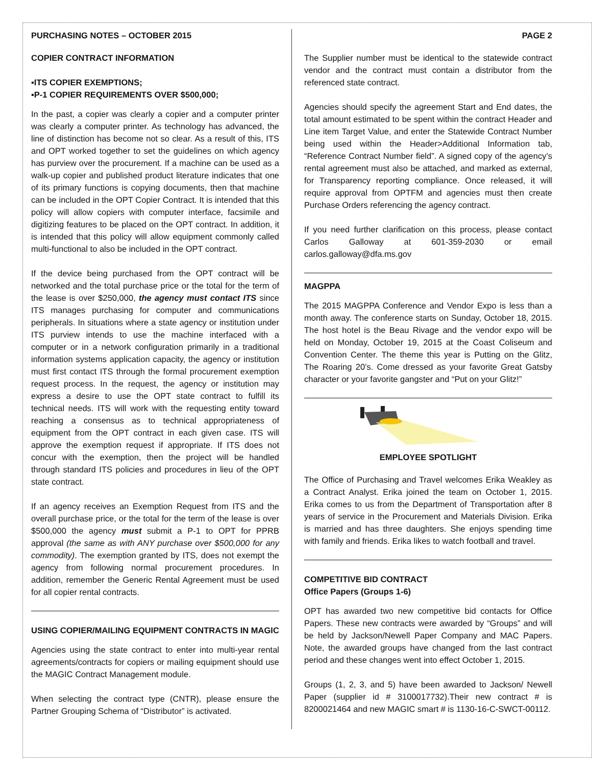PURCHASING NOTES – OCTOBER 2015
COPIER CONTRACT INFORMATION
▪ITS COPIER EXEMPTIONS;
▪P-1 COPIER REQUIREMENTS OVER $500,000;
In the past, a copier was clearly a copier and a computer printer was clearly a computer printer. As technology has advanced, the line of distinction has become not so clear. As a result of this, ITS and OPT worked together to set the guidelines on which agency has purview over the procurement. If a machine can be used as a walk-up copier and published product literature indicates that one of its primary functions is copying documents, then that machine can be included in the OPT Copier Contract. It is intended that this policy will allow copiers with computer interface, facsimile and digitizing features to be placed on the OPT contract. In addition, it is intended that this policy will allow equipment commonly called multi-functional to also be included in the OPT contract.
If the device being purchased from the OPT contract will be networked and the total purchase price or the total for the term of the lease is over $250,000, the agency must contact ITS since ITS manages purchasing for computer and communications peripherals. In situations where a state agency or institution under ITS purview intends to use the machine interfaced with a computer or in a network configuration primarily in a traditional information systems application capacity, the agency or institution must first contact ITS through the formal procurement exemption request process. In the request, the agency or institution may express a desire to use the OPT state contract to fulfill its technical needs. ITS will work with the requesting entity toward reaching a consensus as to technical appropriateness of equipment from the OPT contract in each given case. ITS will approve the exemption request if appropriate. If ITS does not concur with the exemption, then the project will be handled through standard ITS policies and procedures in lieu of the OPT state contract.
If an agency receives an Exemption Request from ITS and the overall purchase price, or the total for the term of the lease is over $500,000 the agency must submit a P-1 to OPT for PPRB approval (the same as with ANY purchase over $500,000 for any commodity). The exemption granted by ITS, does not exempt the agency from following normal procurement procedures. In addition, remember the Generic Rental Agreement must be used for all copier rental contracts.
USING COPIER/MAILING EQUIPMENT CONTRACTS IN MAGIC
Agencies using the state contract to enter into multi-year rental agreements/contracts for copiers or mailing equipment should use the MAGIC Contract Management module.
When selecting the contract type (CNTR), please ensure the Partner Grouping Schema of “Distributor” is activated.
PAGE 2
The Supplier number must be identical to the statewide contract vendor and the contract must contain a distributor from the referenced state contract.
Agencies should specify the agreement Start and End dates, the total amount estimated to be spent within the contract Header and Line item Target Value, and enter the Statewide Contract Number being used within the Header>Additional Information tab, “Reference Contract Number field”. A signed copy of the agency’s rental agreement must also be attached, and marked as external, for Transparency reporting compliance. Once released, it will require approval from OPTFM and agencies must then create Purchase Orders referencing the agency contract.
If you need further clarification on this process, please contact Carlos Galloway at 601-359-2030 or email carlos.galloway@dfa.ms.gov
MAGPPA
The 2015 MAGPPA Conference and Vendor Expo is less than a month away. The conference starts on Sunday, October 18, 2015. The host hotel is the Beau Rivage and the vendor expo will be held on Monday, October 19, 2015 at the Coast Coliseum and Convention Center. The theme this year is Putting on the Glitz, The Roaring 20’s. Come dressed as your favorite Great Gatsby character or your favorite gangster and “Put on your Glitz!”
EMPLOYEE SPOTLIGHT
The Office of Purchasing and Travel welcomes Erika Weakley as a Contract Analyst. Erika joined the team on October 1, 2015. Erika comes to us from the Department of Transportation after 8 years of service in the Procurement and Materials Division. Erika is married and has three daughters. She enjoys spending time with family and friends. Erika likes to watch football and travel.
COMPETITIVE BID CONTRACT
Office Papers (Groups 1-6)
OPT has awarded two new competitive bid contacts for Office Papers. These new contracts were awarded by “Groups” and will be held by Jackson/Newell Paper Company and MAC Papers. Note, the awarded groups have changed from the last contract period and these changes went into effect October 1, 2015.
Groups (1, 2, 3, and 5) have been awarded to Jackson/ Newell Paper (supplier id # 3100017732).Their new contract # is 8200021464 and new MAGIC smart # is 1130-16-C-SWCT-00112.